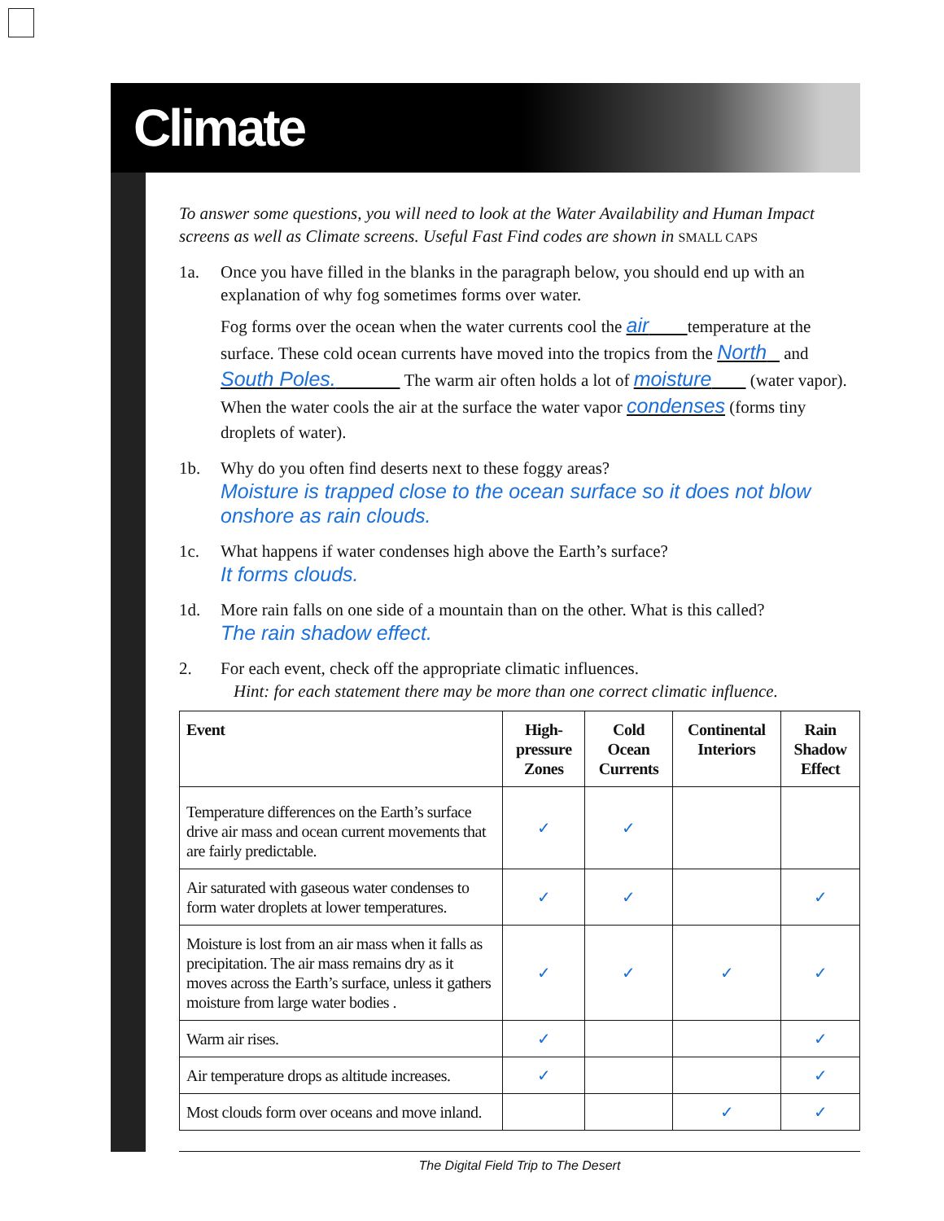Climate
To answer some questions, you will need to look at the Water Availability and Human Impact screens as well as Climate screens. Useful Fast Find codes are shown in SMALL CAPS
1a. Once you have filled in the blanks in the paragraph below, you should end up with an explanation of why fog sometimes forms over water.
Fog forms over the ocean when the water currents cool the air temperature at the surface. These cold ocean currents have moved into the tropics from the North and South Poles. The warm air often holds a lot of moisture (water vapor). When the water cools the air at the surface the water vapor condenses (forms tiny droplets of water).
1b. Why do you often find deserts next to these foggy areas?
Moisture is trapped close to the ocean surface so it does not blow onshore as rain clouds.
1c. What happens if water condenses high above the Earth’s surface?
It forms clouds.
1d. More rain falls on one side of a mountain than on the other. What is this called?
The rain shadow effect.
2. For each event, check off the appropriate climatic influences.
Hint: for each statement there may be more than one correct climatic influence.
| Event | High- pressure Zones | Cold Ocean Currents | Continental Interiors | Rain Shadow Effect |
| --- | --- | --- | --- | --- |
| Temperature differences on the Earth’s surface drive air mass and ocean current movements that are fairly predictable. | ✓ | ✓ | | |
| Air saturated with gaseous water condenses to form water droplets at lower temperatures. | ✓ | ✓ | | ✓ |
| Moisture is lost from an air mass when it falls as precipitation. The air mass remains dry as it moves across the Earth’s surface, unless it gathers moisture from large water bodies . | ✓ | ✓ | ✓ | ✓ |
| Warm air rises. | ✓ | | | ✓ |
| Air temperature drops as altitude increases. | ✓ | | | ✓ |
| Most clouds form over oceans and move inland. | | | ✓ | ✓ |
The Digital Field Trip to The Desert